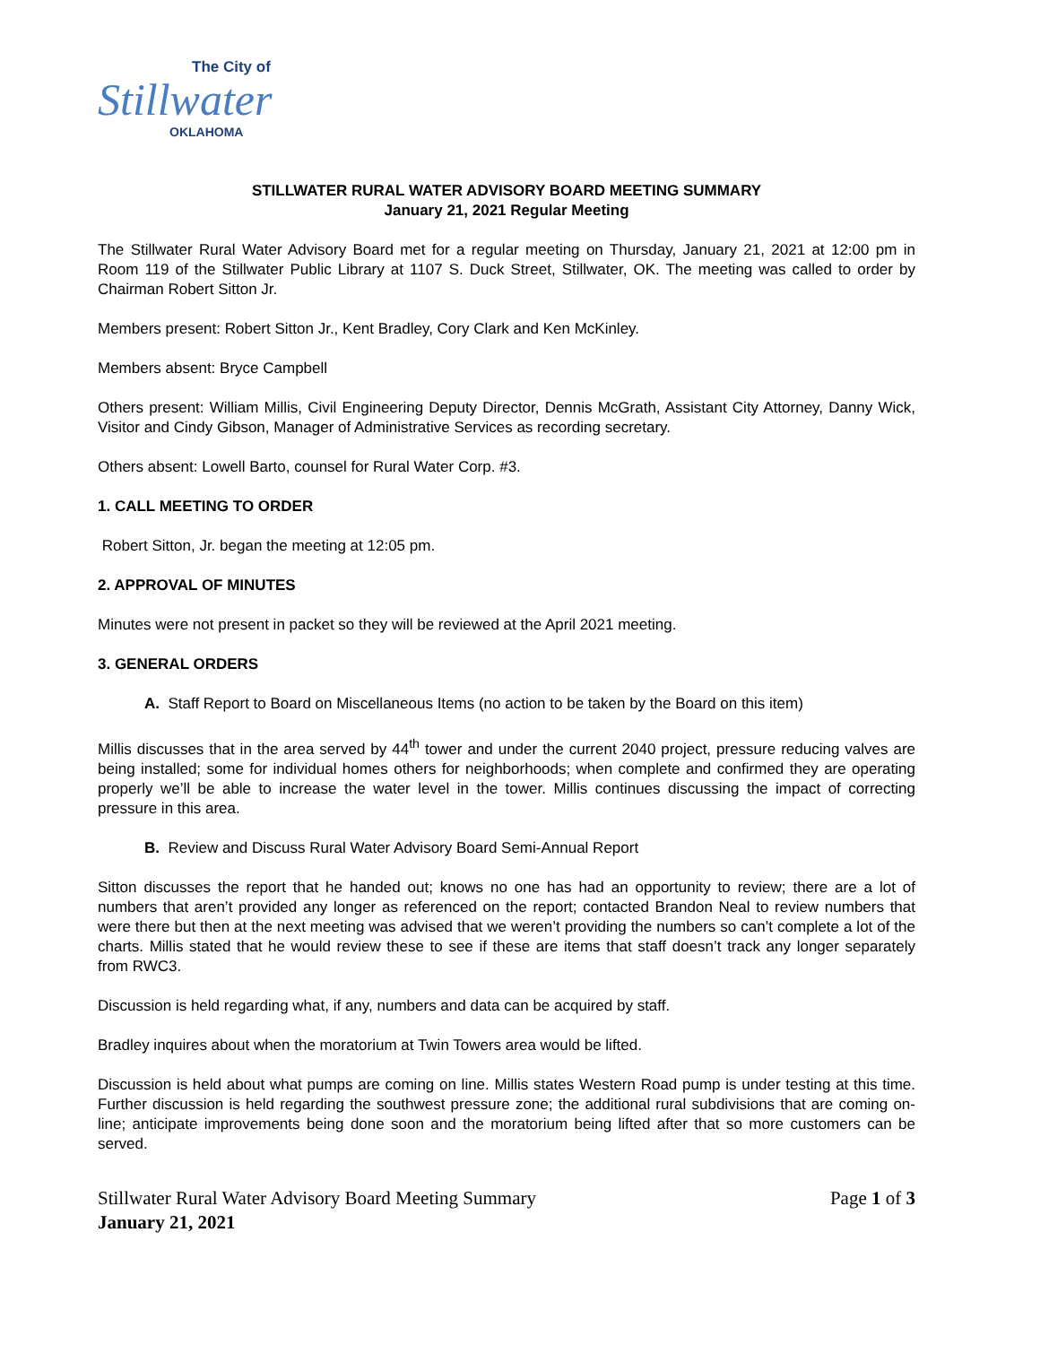The City of
Stillwater
OKLAHOMA
STILLWATER RURAL WATER ADVISORY BOARD MEETING SUMMARY
January 21, 2021 Regular Meeting
The Stillwater Rural Water Advisory Board met for a regular meeting on Thursday, January 21, 2021 at 12:00 pm in Room 119 of the Stillwater Public Library at 1107 S. Duck Street, Stillwater, OK. The meeting was called to order by Chairman Robert Sitton Jr.
Members present: Robert Sitton Jr., Kent Bradley, Cory Clark and Ken McKinley.
Members absent: Bryce Campbell
Others present: William Millis, Civil Engineering Deputy Director, Dennis McGrath, Assistant City Attorney, Danny Wick, Visitor and Cindy Gibson, Manager of Administrative Services as recording secretary.
Others absent: Lowell Barto, counsel for Rural Water Corp. #3.
1. CALL MEETING TO ORDER
Robert Sitton, Jr. began the meeting at 12:05 pm.
2. APPROVAL OF MINUTES
Minutes were not present in packet so they will be reviewed at the April 2021 meeting.
3. GENERAL ORDERS
A. Staff Report to Board on Miscellaneous Items (no action to be taken by the Board on this item)
Millis discusses that in the area served by 44<sup>th</sup> tower and under the current 2040 project, pressure reducing valves are being installed; some for individual homes others for neighborhoods; when complete and confirmed they are operating properly we’ll be able to increase the water level in the tower. Millis continues discussing the impact of correcting pressure in this area.
B. Review and Discuss Rural Water Advisory Board Semi-Annual Report
Sitton discusses the report that he handed out; knows no one has had an opportunity to review; there are a lot of numbers that aren’t provided any longer as referenced on the report; contacted Brandon Neal to review numbers that were there but then at the next meeting was advised that we weren’t providing the numbers so can’t complete a lot of the charts. Millis stated that he would review these to see if these are items that staff doesn’t track any longer separately from RWC3.
Discussion is held regarding what, if any, numbers and data can be acquired by staff.
Bradley inquires about when the moratorium at Twin Towers area would be lifted.
Discussion is held about what pumps are coming on line. Millis states Western Road pump is under testing at this time. Further discussion is held regarding the southwest pressure zone; the additional rural subdivisions that are coming on-line; anticipate improvements being done soon and the moratorium being lifted after that so more customers can be served.
Stillwater Rural Water Advisory Board Meeting Summary
January 21, 2021
Page 1 of 3